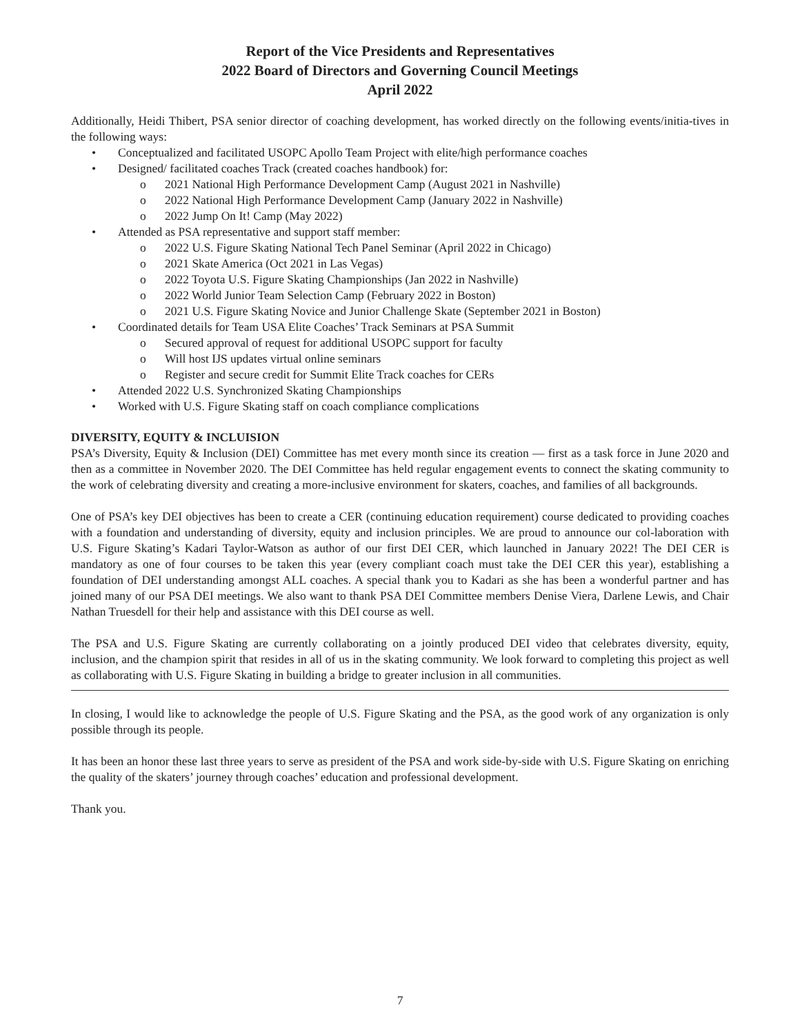Report of the Vice Presidents and Representatives
2022 Board of Directors and Governing Council Meetings
April 2022
Additionally, Heidi Thibert, PSA senior director of coaching development, has worked directly on the following events/initia-tives in the following ways:
• Conceptualized and facilitated USOPC Apollo Team Project with elite/high performance coaches
• Designed/ facilitated coaches Track (created coaches handbook) for:
o 2021 National High Performance Development Camp (August 2021 in Nashville)
o 2022 National High Performance Development Camp (January 2022 in Nashville)
o 2022 Jump On It! Camp (May 2022)
• Attended as PSA representative and support staff member:
o 2022 U.S. Figure Skating National Tech Panel Seminar (April 2022 in Chicago)
o 2021 Skate America (Oct 2021 in Las Vegas)
o 2022 Toyota U.S. Figure Skating Championships (Jan 2022 in Nashville)
o 2022 World Junior Team Selection Camp (February 2022 in Boston)
o 2021 U.S. Figure Skating Novice and Junior Challenge Skate (September 2021 in Boston)
• Coordinated details for Team USA Elite Coaches’ Track Seminars at PSA Summit
o Secured approval of request for additional USOPC support for faculty
o Will host IJS updates virtual online seminars
o Register and secure credit for Summit Elite Track coaches for CERs
• Attended 2022 U.S. Synchronized Skating Championships
• Worked with U.S. Figure Skating staff on coach compliance complications
DIVERSITY, EQUITY & INCLUISION
PSA’s Diversity, Equity & Inclusion (DEI) Committee has met every month since its creation — first as a task force in June 2020 and then as a committee in November 2020. The DEI Committee has held regular engagement events to connect the skating community to the work of celebrating diversity and creating a more-inclusive environment for skaters, coaches, and families of all backgrounds.
One of PSA’s key DEI objectives has been to create a CER (continuing education requirement) course dedicated to providing coaches with a foundation and understanding of diversity, equity and inclusion principles. We are proud to announce our col-laboration with U.S. Figure Skating’s Kadari Taylor-Watson as author of our first DEI CER, which launched in January 2022! The DEI CER is mandatory as one of four courses to be taken this year (every compliant coach must take the DEI CER this year), establishing a foundation of DEI understanding amongst ALL coaches. A special thank you to Kadari as she has been a wonderful partner and has joined many of our PSA DEI meetings. We also want to thank PSA DEI Committee members Denise Viera, Darlene Lewis, and Chair Nathan Truesdell for their help and assistance with this DEI course as well.
The PSA and U.S. Figure Skating are currently collaborating on a jointly produced DEI video that celebrates diversity, equity, inclusion, and the champion spirit that resides in all of us in the skating community. We look forward to completing this project as well as collaborating with U.S. Figure Skating in building a bridge to greater inclusion in all communities.
In closing, I would like to acknowledge the people of U.S. Figure Skating and the PSA, as the good work of any organization is only possible through its people.
It has been an honor these last three years to serve as president of the PSA and work side-by-side with U.S. Figure Skating on enriching the quality of the skaters’ journey through coaches’ education and professional development.
Thank you.
7